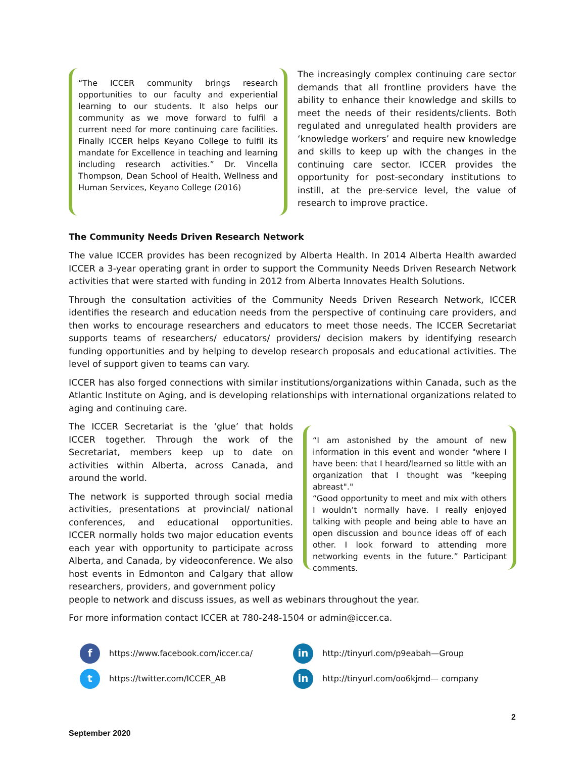“The ICCER community brings research opportunities to our faculty and experiential learning to our students. It also helps our community as we move forward to fulfil a current need for more continuing care facilities. Finally ICCER helps Keyano College to fulfil its mandate for Excellence in teaching and learning including research activities.” Dr. Vincella Thompson, Dean School of Health, Wellness and Human Services, Keyano College (2016)
The increasingly complex continuing care sector demands that all frontline providers have the ability to enhance their knowledge and skills to meet the needs of their residents/clients. Both regulated and unregulated health providers are ‘knowledge workers’ and require new knowledge and skills to keep up with the changes in the continuing care sector. ICCER provides the opportunity for post-secondary institutions to instill, at the pre-service level, the value of research to improve practice.
The Community Needs Driven Research Network
The value ICCER provides has been recognized by Alberta Health. In 2014 Alberta Health awarded ICCER a 3-year operating grant in order to support the Community Needs Driven Research Network activities that were started with funding in 2012 from Alberta Innovates Health Solutions.
Through the consultation activities of the Community Needs Driven Research Network, ICCER identifies the research and education needs from the perspective of continuing care providers, and then works to encourage researchers and educators to meet those needs. The ICCER Secretariat supports teams of researchers/ educators/ providers/ decision makers by identifying research funding opportunities and by helping to develop research proposals and educational activities. The level of support given to teams can vary.
ICCER has also forged connections with similar institutions/organizations within Canada, such as the Atlantic Institute on Aging, and is developing relationships with international organizations related to aging and continuing care.
The ICCER Secretariat is the ‘glue’ that holds ICCER together. Through the work of the Secretariat, members keep up to date on activities within Alberta, across Canada, and around the world.
The network is supported through social media activities, presentations at provincial/ national conferences, and educational opportunities. ICCER normally holds two major education events each year with opportunity to participate across Alberta, and Canada, by videoconference. We also host events in Edmonton and Calgary that allow researchers, providers, and government policy
“I am astonished by the amount of new information in this event and wonder "where I have been: that I heard/learned so little with an organization that I thought was "keeping abreast"."
“Good opportunity to meet and mix with others I wouldn’t normally have. I really enjoyed talking with people and being able to have an open discussion and bounce ideas off of each other. I look forward to attending more networking events in the future.” Participant comments.
people to network and discuss issues, as well as webinars throughout the year.
For more information contact ICCER at 780-248-1504 or admin@iccer.ca.
fhttps://www.facebook.com/iccer.ca/
in http://tinyurl.com/p9eabah—Group
thttps://twitter.com/ICCER_AB
in http://tinyurl.com/oo6kjmd— company
2
September 2020